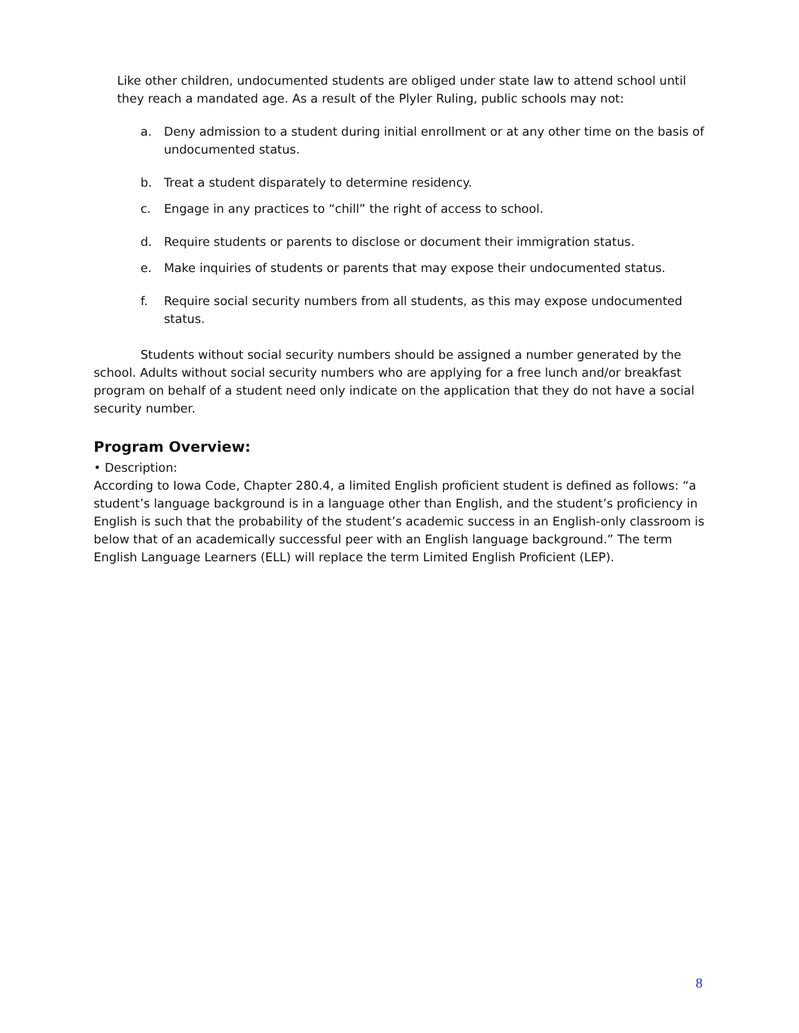Like other children, undocumented students are obliged under state law to attend school until they reach a mandated age. As a result of the Plyler Ruling, public schools may not:
a. Deny admission to a student during initial enrollment or at any other time on the basis of undocumented status.
b. Treat a student disparately to determine residency.
c. Engage in any practices to “chill” the right of access to school.
d. Require students or parents to disclose or document their immigration status.
e. Make inquiries of students or parents that may expose their undocumented status.
f. Require social security numbers from all students, as this may expose undocumented status.
Students without social security numbers should be assigned a number generated by the school. Adults without social security numbers who are applying for a free lunch and/or breakfast program on behalf of a student need only indicate on the application that they do not have a social security number.
Program Overview:
• Description:
According to Iowa Code, Chapter 280.4, a limited English proficient student is defined as follows: “a student’s language background is in a language other than English, and the student’s proficiency in English is such that the probability of the student’s academic success in an English-only classroom is below that of an academically successful peer with an English language background.” The term English Language Learners (ELL) will replace the term Limited English Proficient (LEP).
8